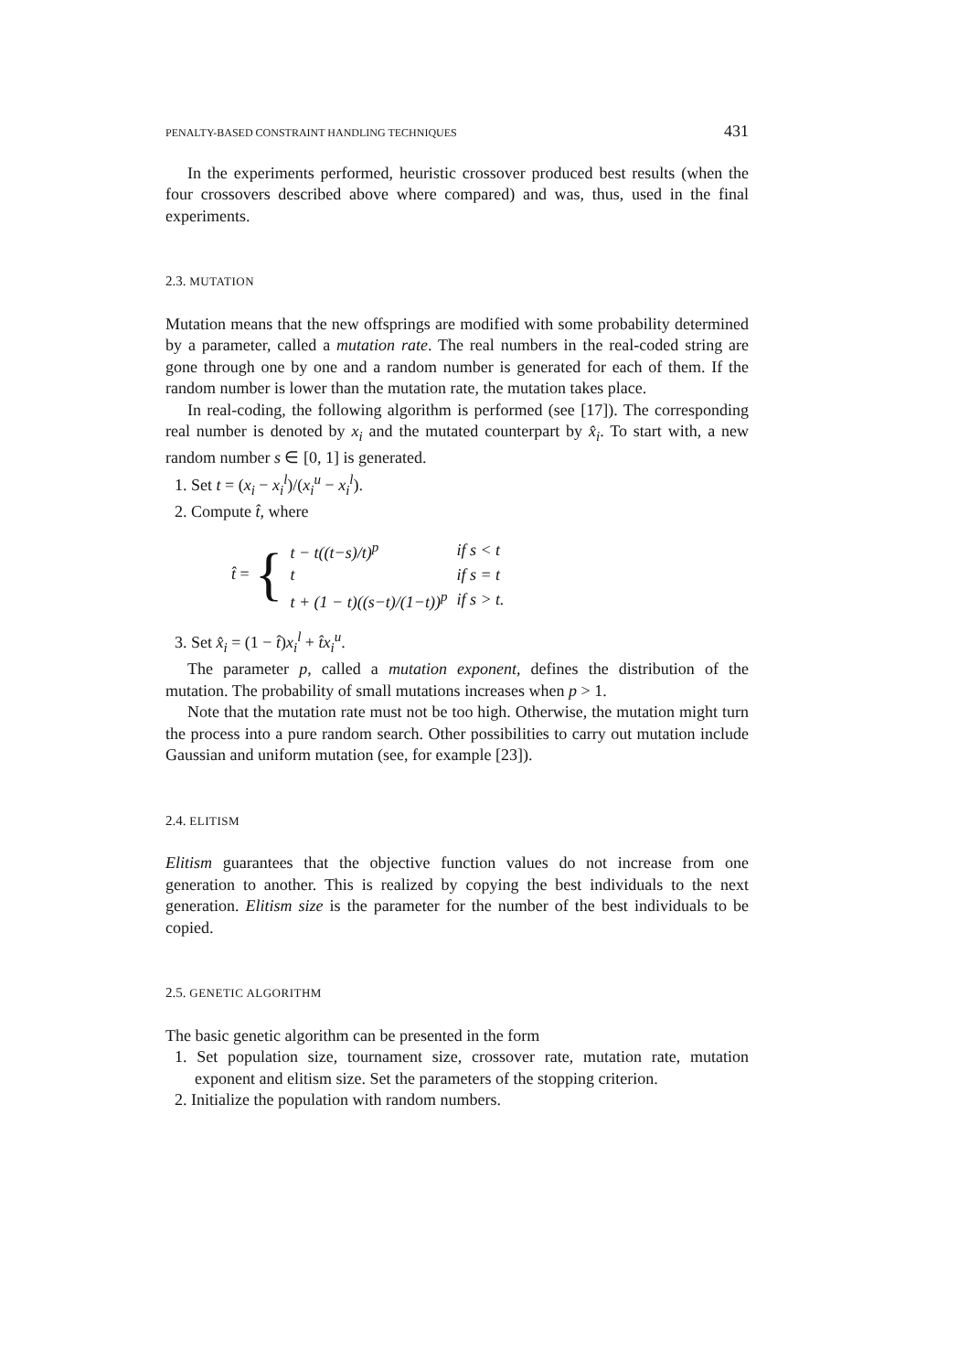PENALTY-BASED CONSTRAINT HANDLING TECHNIQUES 431
In the experiments performed, heuristic crossover produced best results (when the four crossovers described above where compared) and was, thus, used in the final experiments.
2.3. MUTATION
Mutation means that the new offsprings are modified with some probability determined by a parameter, called a mutation rate. The real numbers in the real-coded string are gone through one by one and a random number is generated for each of them. If the random number is lower than the mutation rate, the mutation takes place.
In real-coding, the following algorithm is performed (see [17]). The corresponding real number is denoted by x<sub>i</sub> and the mutated counterpart by x̂<sub>i</sub>. To start with, a new random number s ∈ [0, 1] is generated.
1. Set t = (x<sub>i</sub> − x<sub>i</sub><sup>l</sup>)/(x<sub>i</sub><sup>u</sup> − x<sub>i</sub><sup>l</sup>).
2. Compute t̂, where
t̂ = {
| t − t((t−s)/t)<sup>p</sup> | if s < t |
| t | if s = t |
| t + (1 − t)((s−t)/(1−t))<sup>p</sup> | if s > t. |
3. Set x̂<sub>i</sub> = (1 − t̂)x<sub>i</sub><sup>l</sup> + t̂x<sub>i</sub><sup>u</sup>.
The parameter p, called a mutation exponent, defines the distribution of the mutation. The probability of small mutations increases when p > 1.
Note that the mutation rate must not be too high. Otherwise, the mutation might turn the process into a pure random search. Other possibilities to carry out mutation include Gaussian and uniform mutation (see, for example [23]).
2.4. ELITISM
Elitism guarantees that the objective function values do not increase from one generation to another. This is realized by copying the best individuals to the next generation. Elitism size is the parameter for the number of the best individuals to be copied.
2.5. GENETIC ALGORITHM
The basic genetic algorithm can be presented in the form
1. Set population size, tournament size, crossover rate, mutation rate, mutation exponent and elitism size. Set the parameters of the stopping criterion.
2. Initialize the population with random numbers.